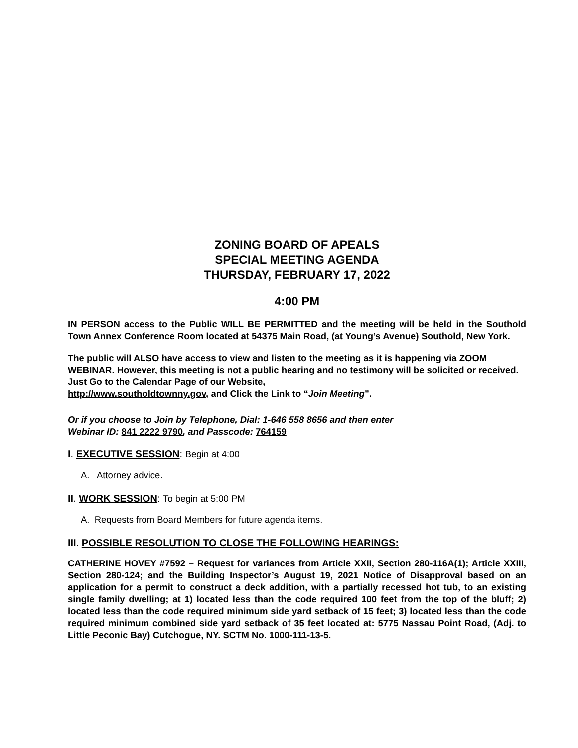ZONING BOARD OF APEALS
SPECIAL MEETING AGENDA
THURSDAY, FEBRUARY 17, 2022
4:00 PM
IN PERSON access to the Public WILL BE PERMITTED and the meeting will be held in the Southold Town Annex Conference Room located at 54375 Main Road, (at Young’s Avenue) Southold, New York.
The public will ALSO have access to view and listen to the meeting as it is happening via ZOOM WEBINAR. However, this meeting is not a public hearing and no testimony will be solicited or received. Just Go to the Calendar Page of our Website,
http://www.southoldtownny.gov, and Click the Link to “Join Meeting”.
Or if you choose to Join by Telephone, Dial: 1-646 558 8656 and then enter
Webinar ID: 841 2222 9790, and Passcode: 764159
I. EXECUTIVE SESSION: Begin at 4:00
A. Attorney advice.
II. WORK SESSION: To begin at 5:00 PM
A. Requests from Board Members for future agenda items.
III. POSSIBLE RESOLUTION TO CLOSE THE FOLLOWING HEARINGS:
CATHERINE HOVEY #7592 – Request for variances from Article XXII, Section 280-116A(1); Article XXIII, Section 280-124; and the Building Inspector’s August 19, 2021 Notice of Disapproval based on an application for a permit to construct a deck addition, with a partially recessed hot tub, to an existing single family dwelling; at 1) located less than the code required 100 feet from the top of the bluff; 2) located less than the code required minimum side yard setback of 15 feet; 3) located less than the code required minimum combined side yard setback of 35 feet located at: 5775 Nassau Point Road, (Adj. to Little Peconic Bay) Cutchogue, NY. SCTM No. 1000-111-13-5.